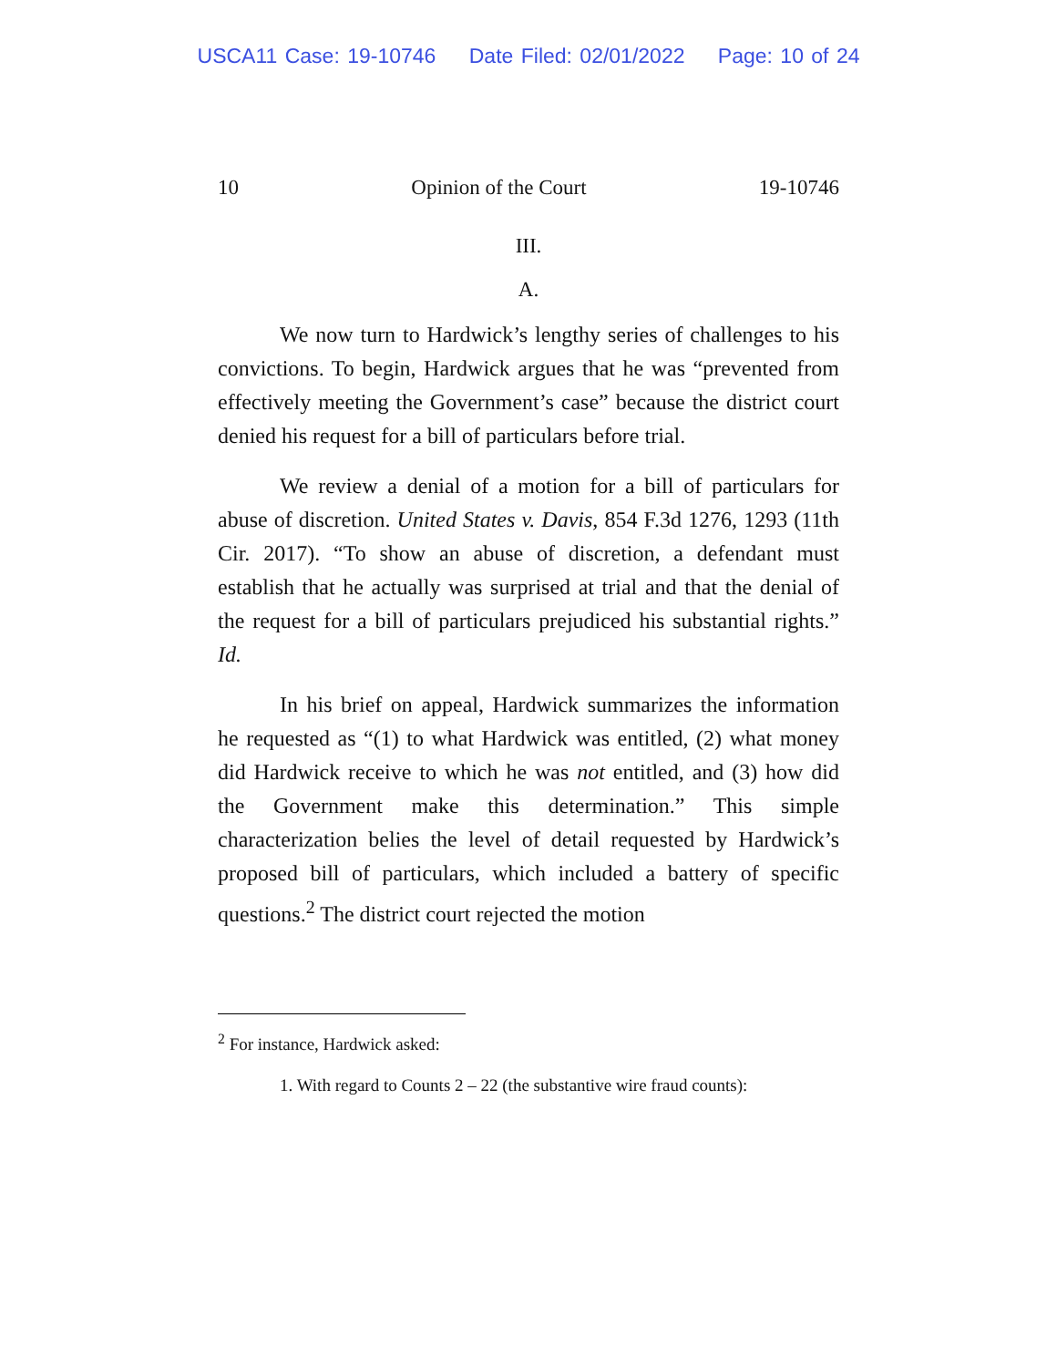USCA11 Case: 19-10746 Date Filed: 02/01/2022 Page: 10 of 24
10 Opinion of the Court 19-10746
III.
A.
We now turn to Hardwick’s lengthy series of challenges to his convictions. To begin, Hardwick argues that he was “prevented from effectively meeting the Government’s case” because the district court denied his request for a bill of particulars before trial.
We review a denial of a motion for a bill of particulars for abuse of discretion. United States v. Davis, 854 F.3d 1276, 1293 (11th Cir. 2017). “To show an abuse of discretion, a defendant must establish that he actually was surprised at trial and that the denial of the request for a bill of particulars prejudiced his substantial rights.” Id.
In his brief on appeal, Hardwick summarizes the information he requested as “(1) to what Hardwick was entitled, (2) what money did Hardwick receive to which he was not entitled, and (3) how did the Government make this determination.” This simple characterization belies the level of detail requested by Hardwick’s proposed bill of particulars, which included a battery of specific questions.<sup>2</sup> The district court rejected the motion
<sup>2</sup> For instance, Hardwick asked:
1. With regard to Counts 2 – 22 (the substantive wire fraud counts):